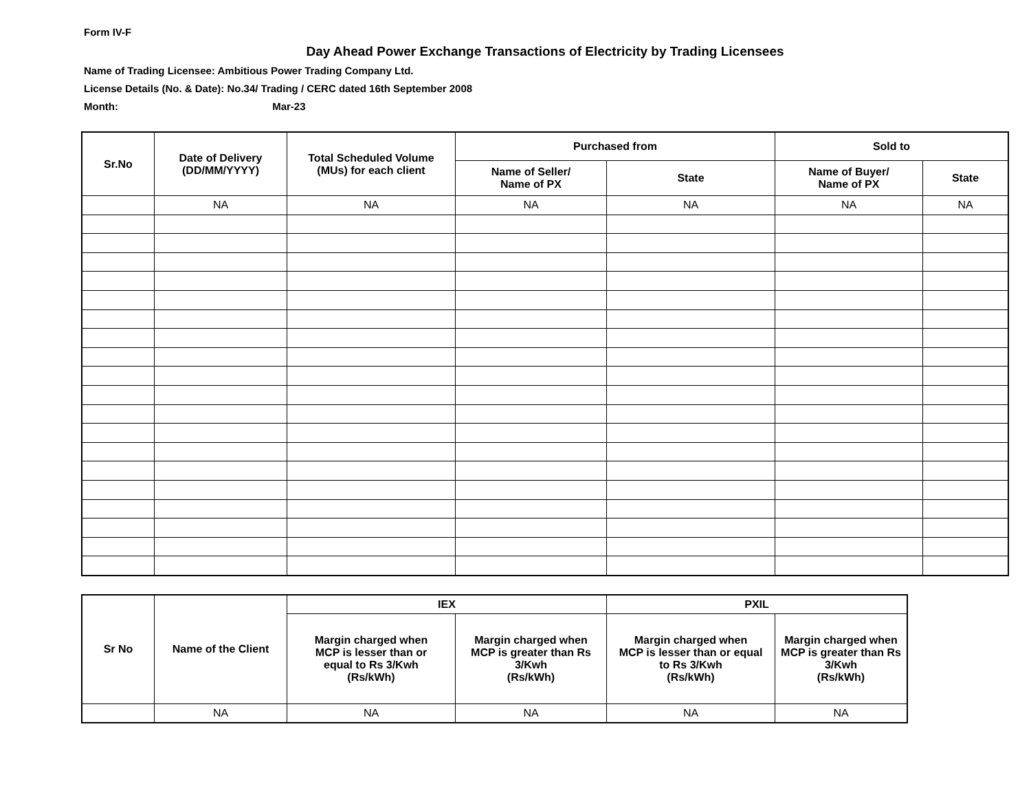Form IV-F
Day Ahead Power Exchange Transactions of Electricity by Trading Licensees
Name of Trading Licensee: Ambitious Power Trading Company Ltd.
License Details (No. & Date): No.34/ Trading / CERC dated 16th September 2008
Month: Mar-23
| Sr.No | Date of Delivery (DD/MM/YYYY) | Total Scheduled Volume (MUs) for each client | Purchased from | | Sold to | |
| --- | --- | --- | --- | --- | --- | --- |
| | | | Name of Seller/ Name of PX | State | Name of Buyer/ Name of PX | State |
| | NA | NA | NA | NA | NA | NA |
| Sr No | Name of the Client | IEX | | PXIL | |
| --- | --- | --- | --- | --- | --- |
| | | Margin charged when MCP is lesser than or equal to Rs 3/Kwh (Rs/kWh) | Margin charged when MCP is greater than Rs 3/Kwh (Rs/kWh) | Margin charged when MCP is lesser than or equal to Rs 3/Kwh (Rs/kWh) | Margin charged when MCP is greater than Rs 3/Kwh (Rs/kWh) |
| | NA | NA | NA | NA | NA |